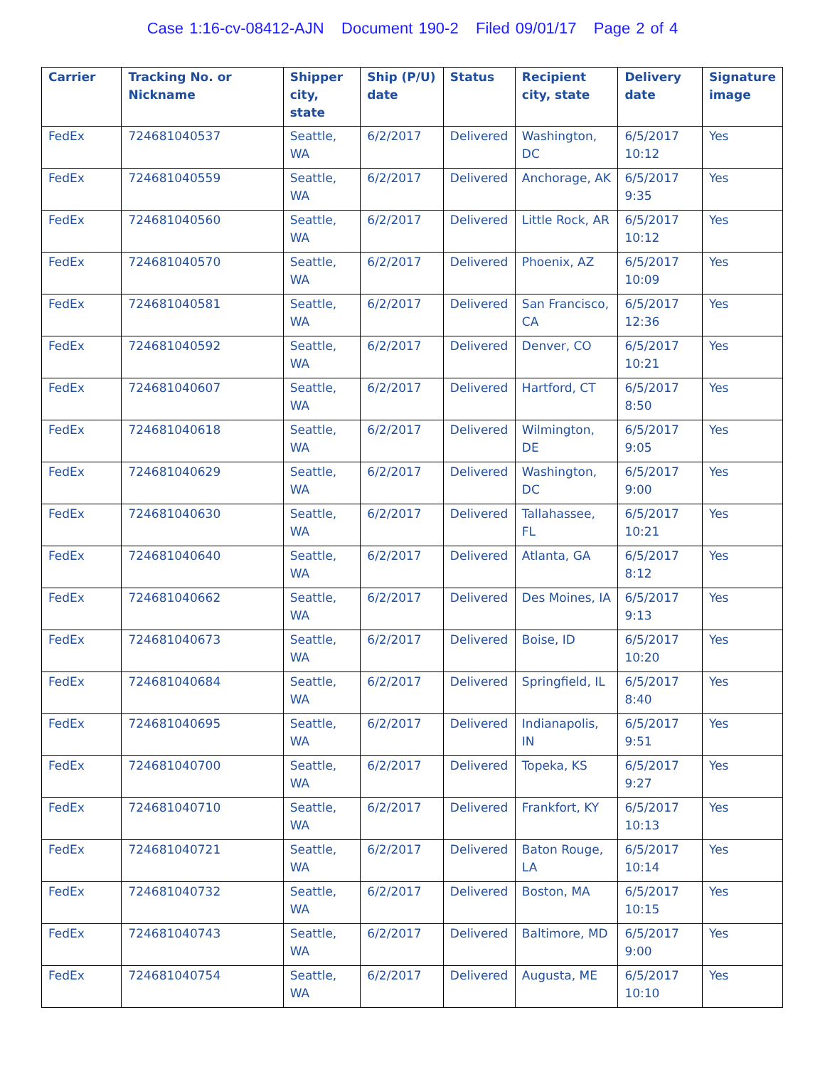Case 1:16-cv-08412-AJN Document 190-2 Filed 09/01/17 Page 2 of 4
| Carrier | Tracking No. or Nickname | Shipper city, state | Ship (P/U) date | Status | Recipient city, state | Delivery date | Signature image |
| --- | --- | --- | --- | --- | --- | --- | --- |
| FedEx | 724681040537 | Seattle, WA | 6/2/2017 | Delivered | Washington, DC | 6/5/2017 10:12 | Yes |
| FedEx | 724681040559 | Seattle, WA | 6/2/2017 | Delivered | Anchorage, AK | 6/5/2017 9:35 | Yes |
| FedEx | 724681040560 | Seattle, WA | 6/2/2017 | Delivered | Little Rock, AR | 6/5/2017 10:12 | Yes |
| FedEx | 724681040570 | Seattle, WA | 6/2/2017 | Delivered | Phoenix, AZ | 6/5/2017 10:09 | Yes |
| FedEx | 724681040581 | Seattle, WA | 6/2/2017 | Delivered | San Francisco, CA | 6/5/2017 12:36 | Yes |
| FedEx | 724681040592 | Seattle, WA | 6/2/2017 | Delivered | Denver, CO | 6/5/2017 10:21 | Yes |
| FedEx | 724681040607 | Seattle, WA | 6/2/2017 | Delivered | Hartford, CT | 6/5/2017 8:50 | Yes |
| FedEx | 724681040618 | Seattle, WA | 6/2/2017 | Delivered | Wilmington, DE | 6/5/2017 9:05 | Yes |
| FedEx | 724681040629 | Seattle, WA | 6/2/2017 | Delivered | Washington, DC | 6/5/2017 9:00 | Yes |
| FedEx | 724681040630 | Seattle, WA | 6/2/2017 | Delivered | Tallahassee, FL | 6/5/2017 10:21 | Yes |
| FedEx | 724681040640 | Seattle, WA | 6/2/2017 | Delivered | Atlanta, GA | 6/5/2017 8:12 | Yes |
| FedEx | 724681040662 | Seattle, WA | 6/2/2017 | Delivered | Des Moines, IA | 6/5/2017 9:13 | Yes |
| FedEx | 724681040673 | Seattle, WA | 6/2/2017 | Delivered | Boise, ID | 6/5/2017 10:20 | Yes |
| FedEx | 724681040684 | Seattle, WA | 6/2/2017 | Delivered | Springfield, IL | 6/5/2017 8:40 | Yes |
| FedEx | 724681040695 | Seattle, WA | 6/2/2017 | Delivered | Indianapolis, IN | 6/5/2017 9:51 | Yes |
| FedEx | 724681040700 | Seattle, WA | 6/2/2017 | Delivered | Topeka, KS | 6/5/2017 9:27 | Yes |
| FedEx | 724681040710 | Seattle, WA | 6/2/2017 | Delivered | Frankfort, KY | 6/5/2017 10:13 | Yes |
| FedEx | 724681040721 | Seattle, WA | 6/2/2017 | Delivered | Baton Rouge, LA | 6/5/2017 10:14 | Yes |
| FedEx | 724681040732 | Seattle, WA | 6/2/2017 | Delivered | Boston, MA | 6/5/2017 10:15 | Yes |
| FedEx | 724681040743 | Seattle, WA | 6/2/2017 | Delivered | Baltimore, MD | 6/5/2017 9:00 | Yes |
| FedEx | 724681040754 | Seattle, WA | 6/2/2017 | Delivered | Augusta, ME | 6/5/2017 10:10 | Yes |